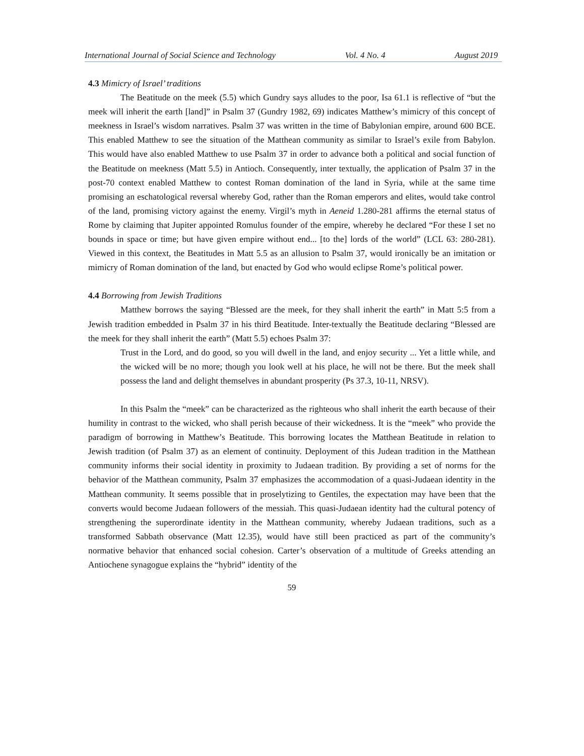International Journal of Social Science and Technology Vol. 4 No. 4 August 2019
4.3 Mimicry of Israel’ traditions
The Beatitude on the meek (5.5) which Gundry says alludes to the poor, Isa 61.1 is reflective of “but the meek will inherit the earth [land]” in Psalm 37 (Gundry 1982, 69) indicates Matthew’s mimicry of this concept of meekness in Israel’s wisdom narratives. Psalm 37 was written in the time of Babylonian empire, around 600 BCE. This enabled Matthew to see the situation of the Matthean community as similar to Israel’s exile from Babylon. This would have also enabled Matthew to use Psalm 37 in order to advance both a political and social function of the Beatitude on meekness (Matt 5.5) in Antioch. Consequently, inter textually, the application of Psalm 37 in the post-70 context enabled Matthew to contest Roman domination of the land in Syria, while at the same time promising an eschatological reversal whereby God, rather than the Roman emperors and elites, would take control of the land, promising victory against the enemy. Virgil’s myth in Aeneid 1.280-281 affirms the eternal status of Rome by claiming that Jupiter appointed Romulus founder of the empire, whereby he declared “For these I set no bounds in space or time; but have given empire without end... [to the] lords of the world” (LCL 63: 280-281). Viewed in this context, the Beatitudes in Matt 5.5 as an allusion to Psalm 37, would ironically be an imitation or mimicry of Roman domination of the land, but enacted by God who would eclipse Rome’s political power.
4.4 Borrowing from Jewish Traditions
Matthew borrows the saying “Blessed are the meek, for they shall inherit the earth” in Matt 5:5 from a Jewish tradition embedded in Psalm 37 in his third Beatitude. Inter-textually the Beatitude declaring “Blessed are the meek for they shall inherit the earth” (Matt 5.5) echoes Psalm 37:
Trust in the Lord, and do good, so you will dwell in the land, and enjoy security ... Yet a little while, and the wicked will be no more; though you look well at his place, he will not be there. But the meek shall possess the land and delight themselves in abundant prosperity (Ps 37.3, 10-11, NRSV).
In this Psalm the “meek” can be characterized as the righteous who shall inherit the earth because of their humility in contrast to the wicked, who shall perish because of their wickedness. It is the “meek” who provide the paradigm of borrowing in Matthew’s Beatitude. This borrowing locates the Matthean Beatitude in relation to Jewish tradition (of Psalm 37) as an element of continuity. Deployment of this Judean tradition in the Matthean community informs their social identity in proximity to Judaean tradition. By providing a set of norms for the behavior of the Matthean community, Psalm 37 emphasizes the accommodation of a quasi-Judaean identity in the Matthean community. It seems possible that in proselytizing to Gentiles, the expectation may have been that the converts would become Judaean followers of the messiah. This quasi-Judaean identity had the cultural potency of strengthening the superordinate identity in the Matthean community, whereby Judaean traditions, such as a transformed Sabbath observance (Matt 12.35), would have still been practiced as part of the community’s normative behavior that enhanced social cohesion. Carter’s observation of a multitude of Greeks attending an Antiochene synagogue explains the “hybrid” identity of the
59